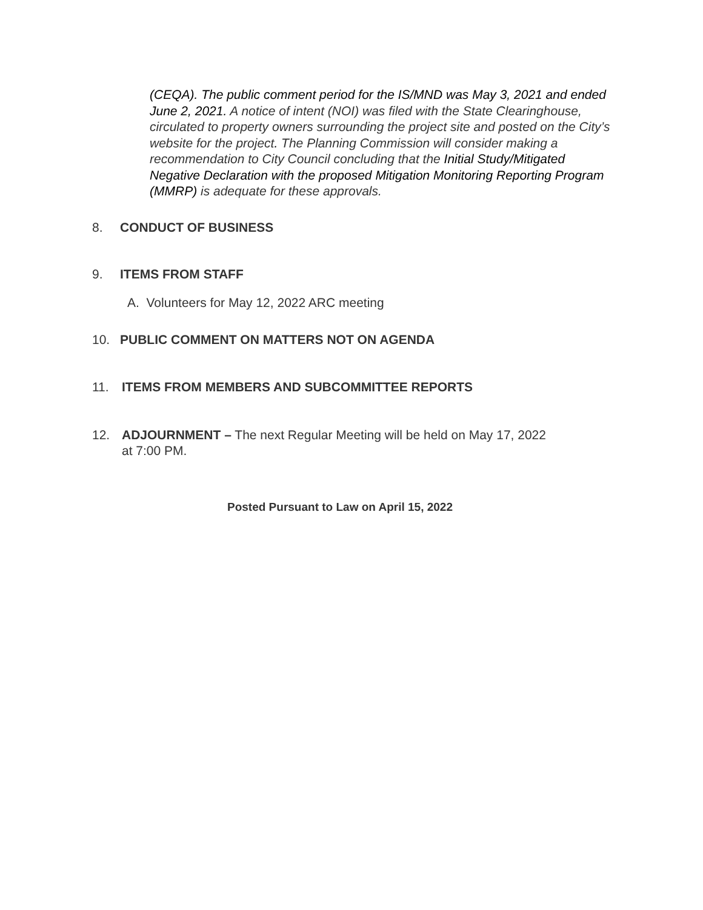(CEQA). The public comment period for the IS/MND was May 3, 2021 and ended June 2, 2021. A notice of intent (NOI) was filed with the State Clearinghouse, circulated to property owners surrounding the project site and posted on the City’s website for the project. The Planning Commission will consider making a recommendation to City Council concluding that the Initial Study/Mitigated Negative Declaration with the proposed Mitigation Monitoring Reporting Program (MMRP) is adequate for these approvals.
8. CONDUCT OF BUSINESS
9. ITEMS FROM STAFF
A. Volunteers for May 12, 2022 ARC meeting
10. PUBLIC COMMENT ON MATTERS NOT ON AGENDA
11. ITEMS FROM MEMBERS AND SUBCOMMITTEE REPORTS
12. ADJOURNMENT – The next Regular Meeting will be held on May 17, 2022
at 7:00 PM.
Posted Pursuant to Law on April 15, 2022